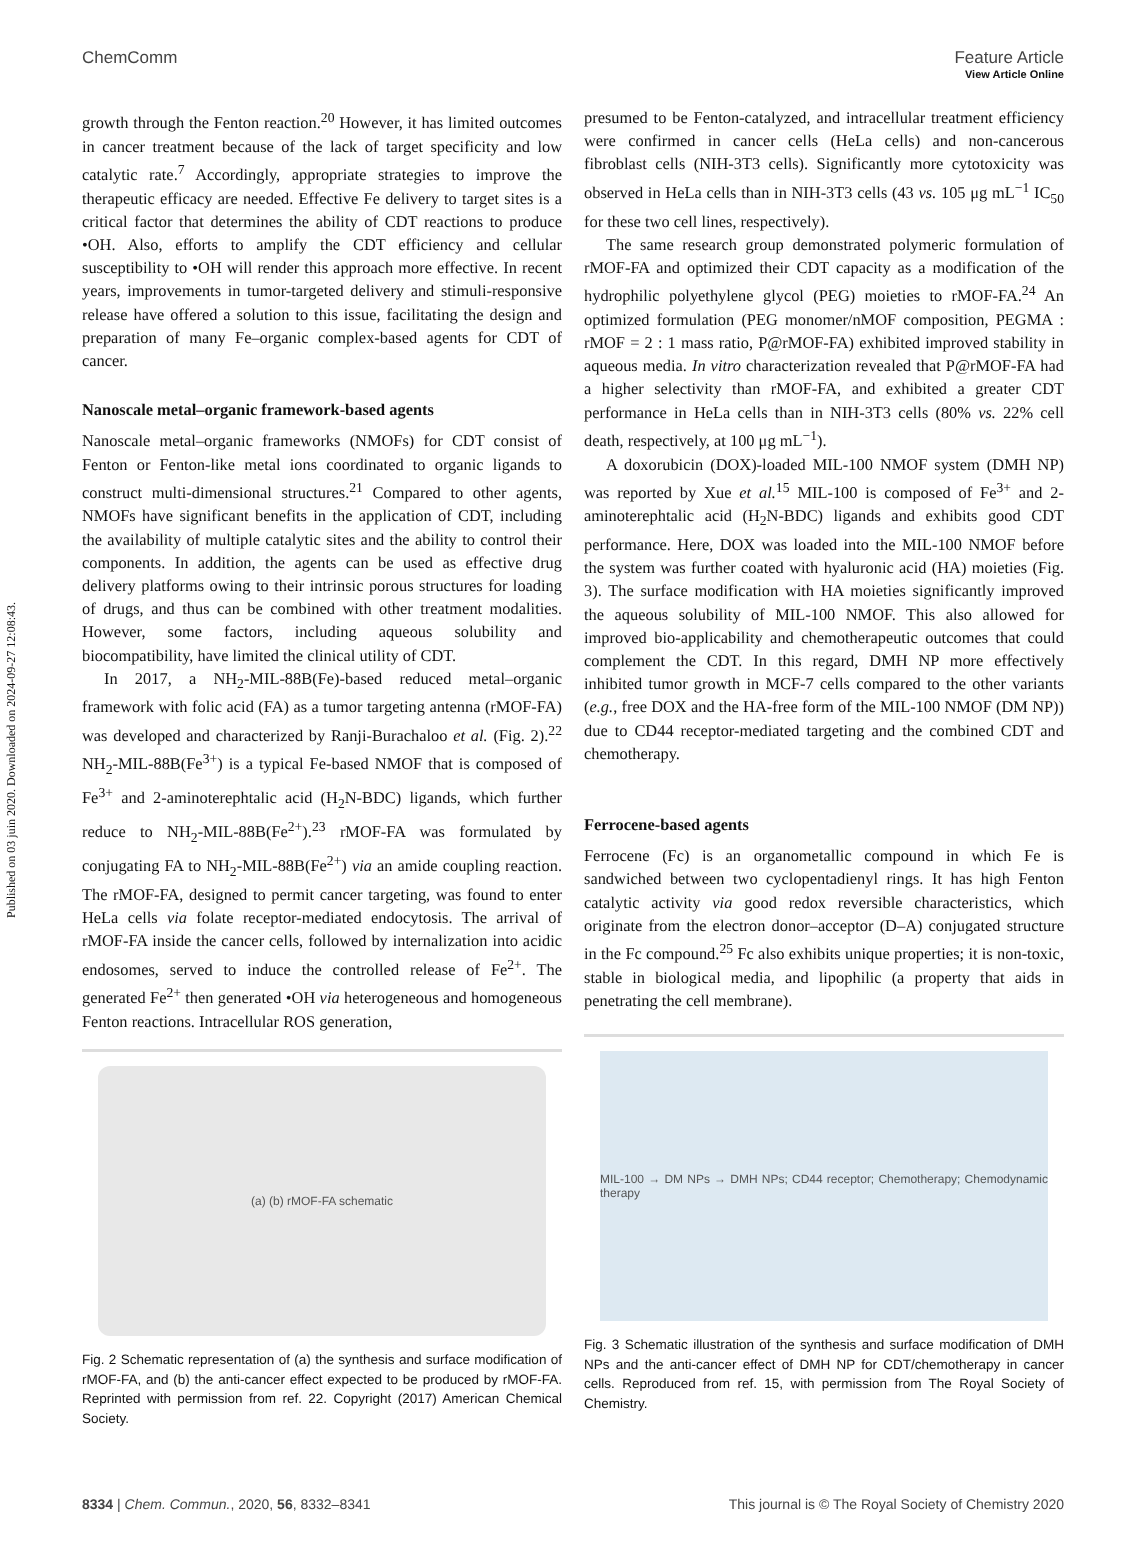Published on 03 juin 2020. Downloaded on 2024-09-27 12:08:43.
View Article Online
ChemComm Feature Article
growth through the Fenton reaction.<sup>20</sup> However, it has limited outcomes in cancer treatment because of the lack of target specificity and low catalytic rate.<sup>7</sup> Accordingly, appropriate strategies to improve the therapeutic efficacy are needed. Effective Fe delivery to target sites is a critical factor that determines the ability of CDT reactions to produce •OH. Also, efforts to amplify the CDT efficiency and cellular susceptibility to •OH will render this approach more effective. In recent years, improvements in tumor-targeted delivery and stimuli-responsive release have offered a solution to this issue, facilitating the design and preparation of many Fe–organic complex-based agents for CDT of cancer.
Nanoscale metal–organic framework-based agents
Nanoscale metal–organic frameworks (NMOFs) for CDT consist of Fenton or Fenton-like metal ions coordinated to organic ligands to construct multi-dimensional structures.<sup>21</sup> Compared to other agents, NMOFs have significant benefits in the application of CDT, including the availability of multiple catalytic sites and the ability to control their components. In addition, the agents can be used as effective drug delivery platforms owing to their intrinsic porous structures for loading of drugs, and thus can be combined with other treatment modalities. However, some factors, including aqueous solubility and biocompatibility, have limited the clinical utility of CDT.
In 2017, a NH<sub>2</sub>-MIL-88B(Fe)-based reduced metal–organic framework with folic acid (FA) as a tumor targeting antenna (rMOF-FA) was developed and characterized by Ranji-Burachaloo et al. (Fig. 2).<sup>22</sup> NH<sub>2</sub>-MIL-88B(Fe<sup>3+</sup>) is a typical Fe-based NMOF that is composed of Fe<sup>3+</sup> and 2-aminoterephtalic acid (H<sub>2</sub>N-BDC) ligands, which further reduce to NH<sub>2</sub>-MIL-88B(Fe<sup>2+</sup>).<sup>23</sup> rMOF-FA was formulated by conjugating FA to NH<sub>2</sub>-MIL-88B(Fe<sup>2+</sup>) via an amide coupling reaction. The rMOF-FA, designed to permit cancer targeting, was found to enter HeLa cells via folate receptor-mediated endocytosis. The arrival of rMOF-FA inside the cancer cells, followed by internalization into acidic endosomes, served to induce the controlled release of Fe<sup>2+</sup>. The generated Fe<sup>2+</sup> then generated •OH via heterogeneous and homogeneous Fenton reactions. Intracellular ROS generation,
(a) (b) rMOF-FA schematic
Fig. 2 Schematic representation of (a) the synthesis and surface modification of rMOF-FA, and (b) the anti-cancer effect expected to be produced by rMOF-FA. Reprinted with permission from ref. 22. Copyright (2017) American Chemical Society.
presumed to be Fenton-catalyzed, and intracellular treatment efficiency were confirmed in cancer cells (HeLa cells) and non-cancerous fibroblast cells (NIH-3T3 cells). Significantly more cytotoxicity was observed in HeLa cells than in NIH-3T3 cells (43 vs. 105 μg mL<sup>−1</sup> IC<sub>50</sub> for these two cell lines, respectively).
The same research group demonstrated polymeric formulation of rMOF-FA and optimized their CDT capacity as a modification of the hydrophilic polyethylene glycol (PEG) moieties to rMOF-FA.<sup>24</sup> An optimized formulation (PEG monomer/nMOF composition, PEGMA : rMOF = 2 : 1 mass ratio, P@rMOF-FA) exhibited improved stability in aqueous media. In vitro characterization revealed that P@rMOF-FA had a higher selectivity than rMOF-FA, and exhibited a greater CDT performance in HeLa cells than in NIH-3T3 cells (80% vs. 22% cell death, respectively, at 100 μg mL<sup>−1</sup>).
A doxorubicin (DOX)-loaded MIL-100 NMOF system (DMH NP) was reported by Xue et al.<sup>15</sup> MIL-100 is composed of Fe<sup>3+</sup> and 2-aminoterephtalic acid (H<sub>2</sub>N-BDC) ligands and exhibits good CDT performance. Here, DOX was loaded into the MIL-100 NMOF before the system was further coated with hyaluronic acid (HA) moieties (Fig. 3). The surface modification with HA moieties significantly improved the aqueous solubility of MIL-100 NMOF. This also allowed for improved bio-applicability and chemotherapeutic outcomes that could complement the CDT. In this regard, DMH NP more effectively inhibited tumor growth in MCF-7 cells compared to the other variants (e.g., free DOX and the HA-free form of the MIL-100 NMOF (DM NP)) due to CD44 receptor-mediated targeting and the combined CDT and chemotherapy.
Ferrocene-based agents
Ferrocene (Fc) is an organometallic compound in which Fe is sandwiched between two cyclopentadienyl rings. It has high Fenton catalytic activity via good redox reversible characteristics, which originate from the electron donor–acceptor (D–A) conjugated structure in the Fc compound.<sup>25</sup> Fc also exhibits unique properties; it is non-toxic, stable in biological media, and lipophilic (a property that aids in penetrating the cell membrane).
MIL-100 → DM NPs → DMH NPs; CD44 receptor; Chemotherapy; Chemodynamic therapy
Fig. 3 Schematic illustration of the synthesis and surface modification of DMH NPs and the anti-cancer effect of DMH NP for CDT/chemotherapy in cancer cells. Reproduced from ref. 15, with permission from The Royal Society of Chemistry.
8334 | Chem. Commun., 2020, 56, 8332–8341 This journal is © The Royal Society of Chemistry 2020